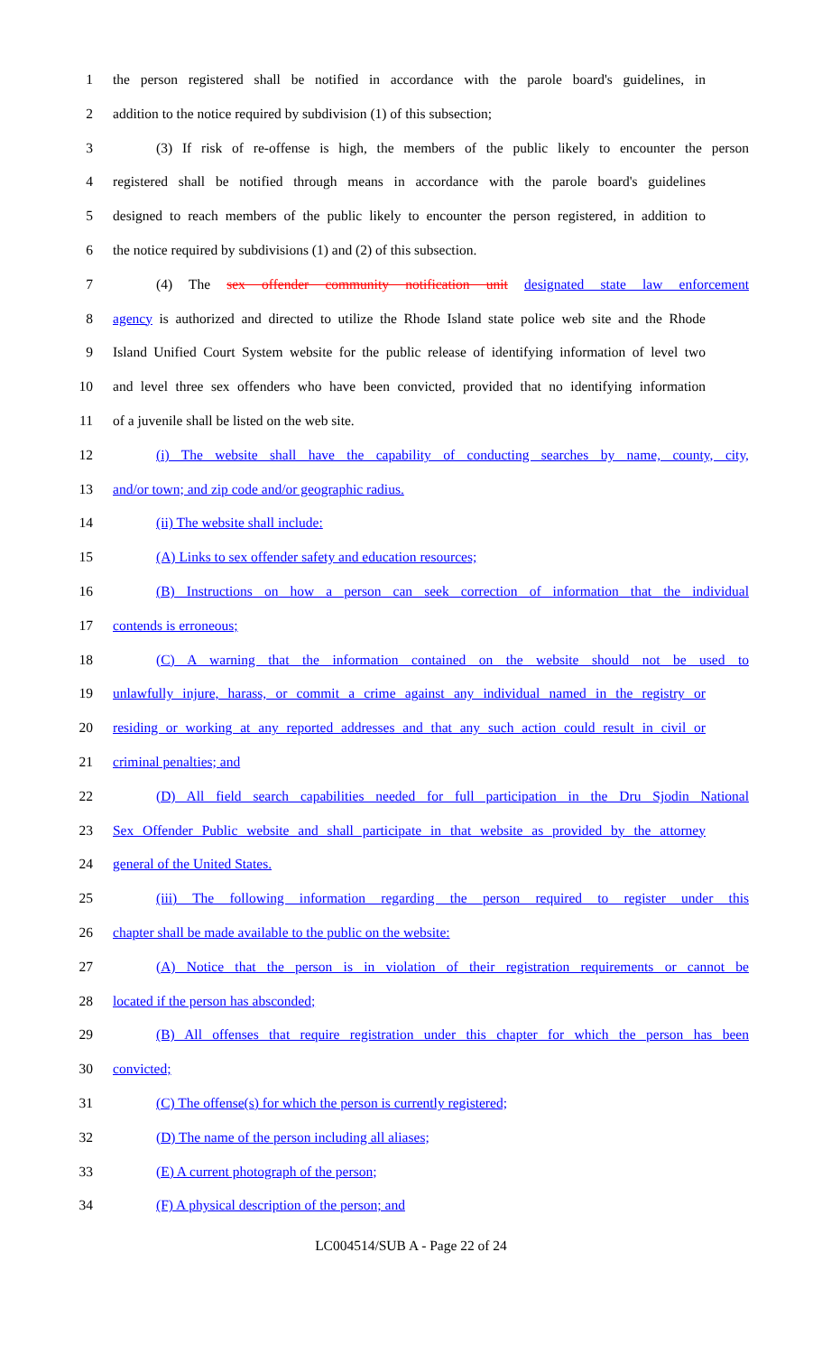1 the person registered shall be notified in accordance with the parole board's guidelines, in
2 addition to the notice required by subdivision (1) of this subsection;
3 (3) If risk of re-offense is high, the members of the public likely to encounter the person
4 registered shall be notified through means in accordance with the parole board's guidelines
5 designed to reach members of the public likely to encounter the person registered, in addition to
6 the notice required by subdivisions (1) and (2) of this subsection.
7 (4) The sex offender community notification unit designated state law enforcement
8 agency is authorized and directed to utilize the Rhode Island state police web site and the Rhode
9 Island Unified Court System website for the public release of identifying information of level two
10 and level three sex offenders who have been convicted, provided that no identifying information
11 of a juvenile shall be listed on the web site.
12 (i) The website shall have the capability of conducting searches by name, county, city,
13 and/or town; and zip code and/or geographic radius.
14 (ii) The website shall include:
15 (A) Links to sex offender safety and education resources;
16 (B) Instructions on how a person can seek correction of information that the individual
17 contends is erroneous;
18 (C) A warning that the information contained on the website should not be used to
19 unlawfully injure, harass, or commit a crime against any individual named in the registry or
20 residing or working at any reported addresses and that any such action could result in civil or
21 criminal penalties; and
22 (D) All field search capabilities needed for full participation in the Dru Sjodin National
23 Sex Offender Public website and shall participate in that website as provided by the attorney
24 general of the United States.
25 (iii) The following information regarding the person required to register under this
26 chapter shall be made available to the public on the website:
27 (A) Notice that the person is in violation of their registration requirements or cannot be
28 located if the person has absconded;
29 (B) All offenses that require registration under this chapter for which the person has been
30 convicted;
31 (C) The offense(s) for which the person is currently registered;
32 (D) The name of the person including all aliases;
33 (E) A current photograph of the person;
34 (F) A physical description of the person; and
LC004514/SUB A - Page 22 of 24